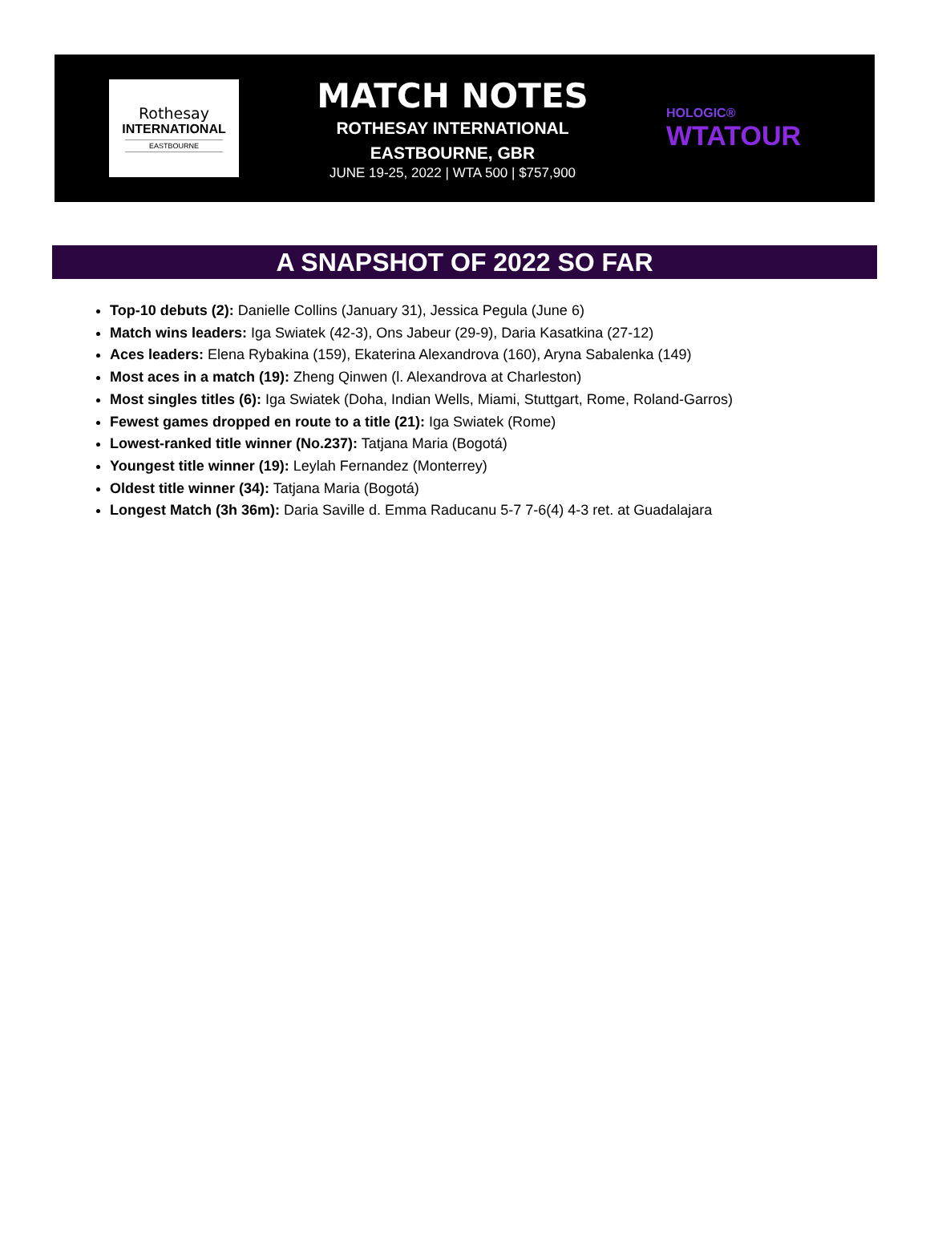Rothesay
INTERNATIONAL
EASTBOURNE
MATCH NOTES
ROTHESAY INTERNATIONAL
EASTBOURNE, GBR
JUNE 19-25, 2022 | WTA 500 | $757,900
HOLOGIC®
WTATOUR
A SNAPSHOT OF 2022 SO FAR
Top-10 debuts (2): Danielle Collins (January 31), Jessica Pegula (June 6)
Match wins leaders: Iga Swiatek (42-3), Ons Jabeur (29-9), Daria Kasatkina (27-12)
Aces leaders: Elena Rybakina (159), Ekaterina Alexandrova (160), Aryna Sabalenka (149)
Most aces in a match (19): Zheng Qinwen (l. Alexandrova at Charleston)
Most singles titles (6): Iga Swiatek (Doha, Indian Wells, Miami, Stuttgart, Rome, Roland-Garros)
Fewest games dropped en route to a title (21): Iga Swiatek (Rome)
Lowest-ranked title winner (No.237): Tatjana Maria (Bogotá)
Youngest title winner (19): Leylah Fernandez (Monterrey)
Oldest title winner (34): Tatjana Maria (Bogotá)
Longest Match (3h 36m): Daria Saville d. Emma Raducanu 5-7 7-6(4) 4-3 ret. at Guadalajara